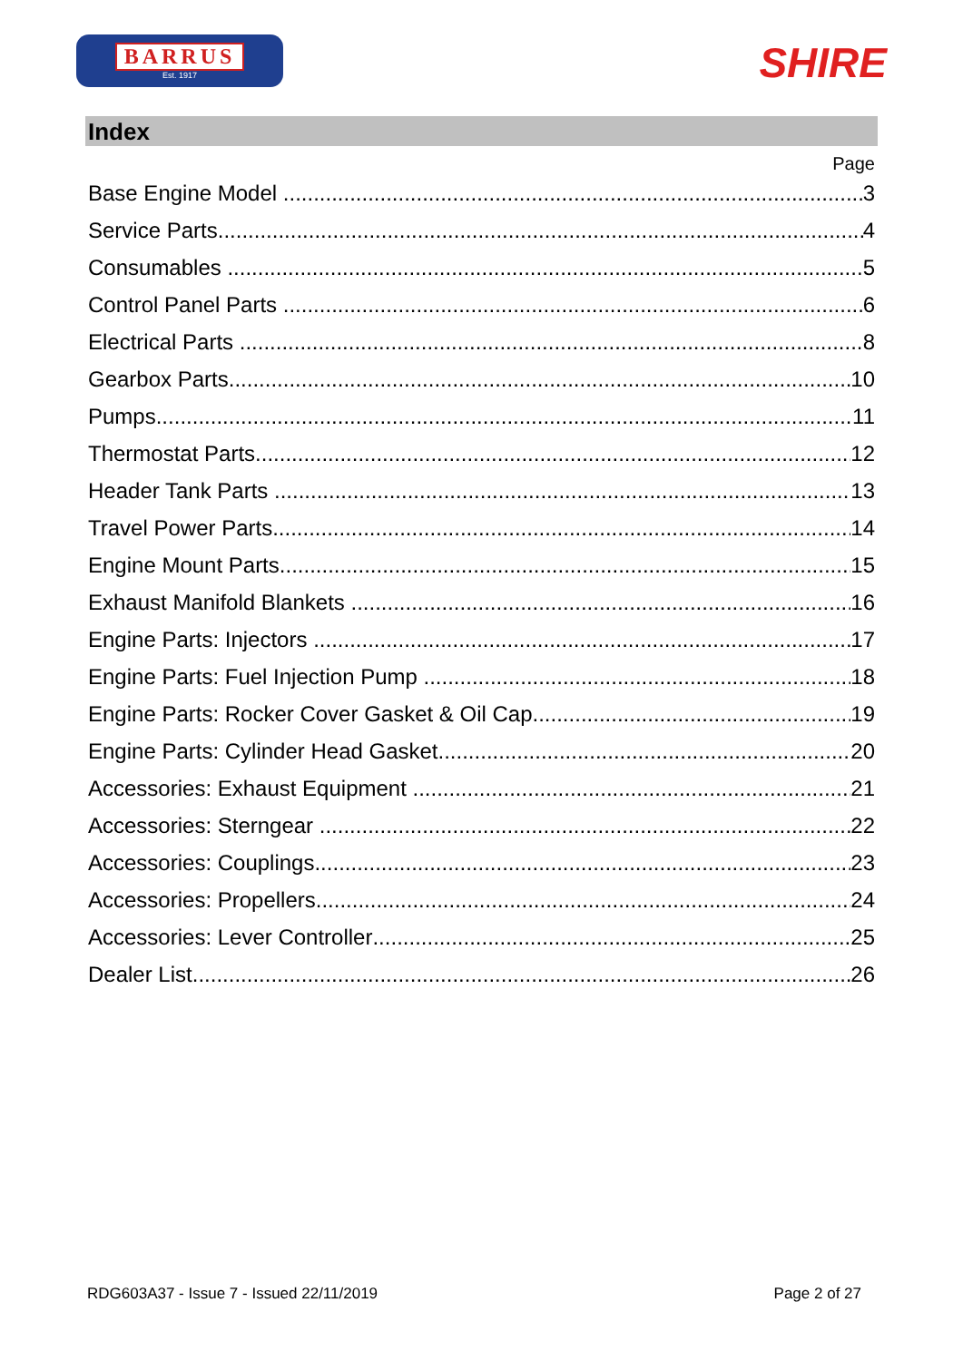BARRUS
Est. 1917
SHIRE
Index
Page
Base Engine Model 3
Service Parts 4
Consumables 5
Control Panel Parts 6
Electrical Parts 8
Gearbox Parts 10
Pumps 11
Thermostat Parts 12
Header Tank Parts 13
Travel Power Parts 14
Engine Mount Parts 15
Exhaust Manifold Blankets 16
Engine Parts: Injectors 17
Engine Parts: Fuel Injection Pump 18
Engine Parts: Rocker Cover Gasket & Oil Cap 19
Engine Parts: Cylinder Head Gasket 20
Accessories: Exhaust Equipment 21
Accessories: Sterngear 22
Accessories: Couplings 23
Accessories: Propellers 24
Accessories: Lever Controller 25
Dealer List 26
RDG603A37 - Issue 7 - Issued 22/11/2019 Page 2 of 27